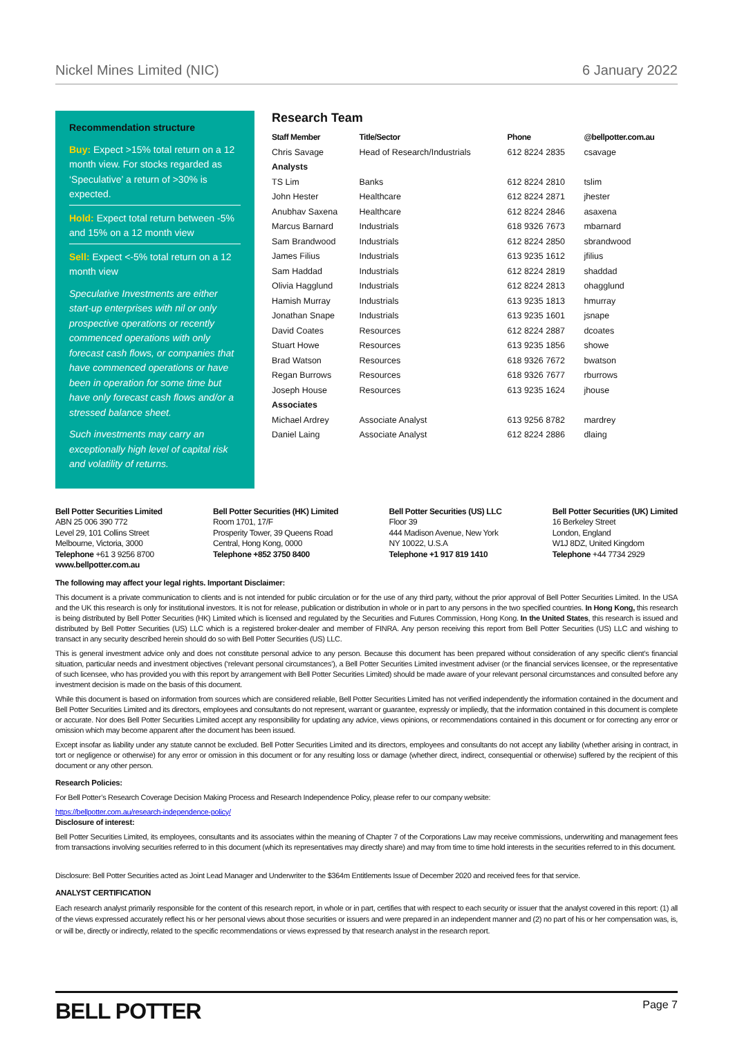Nickel Mines Limited (NIC) 6 January 2022
Recommendation structure
Buy: Expect >15% total return on a 12 month view. For stocks regarded as ‘Speculative’ a return of >30% is expected.
Hold: Expect total return between -5% and 15% on a 12 month view
Sell: Expect <-5% total return on a 12 month view
Speculative Investments are either start-up enterprises with nil or only prospective operations or recently commenced operations with only forecast cash flows, or companies that have commenced operations or have been in operation for some time but have only forecast cash flows and/or a stressed balance sheet.
Such investments may carry an exceptionally high level of capital risk and volatility of returns.
Research Team
| Staff Member | Title/Sector | Phone | @bellpotter.com.au |
| --- | --- | --- | --- |
| Chris Savage | Head of Research/Industrials | 612 8224 2835 | csavage |
| Analysts | | | |
| TS Lim | Banks | 612 8224 2810 | tslim |
| John Hester | Healthcare | 612 8224 2871 | jhester |
| Anubhav Saxena | Healthcare | 612 8224 2846 | asaxena |
| Marcus Barnard | Industrials | 618 9326 7673 | mbarnard |
| Sam Brandwood | Industrials | 612 8224 2850 | sbrandwood |
| James Filius | Industrials | 613 9235 1612 | jfilius |
| Sam Haddad | Industrials | 612 8224 2819 | shaddad |
| Olivia Hagglund | Industrials | 612 8224 2813 | ohagglund |
| Hamish Murray | Industrials | 613 9235 1813 | hmurray |
| Jonathan Snape | Industrials | 613 9235 1601 | jsnape |
| David Coates | Resources | 612 8224 2887 | dcoates |
| Stuart Howe | Resources | 613 9235 1856 | showe |
| Brad Watson | Resources | 618 9326 7672 | bwatson |
| Regan Burrows | Resources | 618 9326 7677 | rburrows |
| Joseph House | Resources | 613 9235 1624 | jhouse |
| Associates | | | |
| Michael Ardrey | Associate Analyst | 613 9256 8782 | mardrey |
| Daniel Laing | Associate Analyst | 612 8224 2886 | dlaing |
Bell Potter Securities Limited
ABN 25 006 390 772
Level 29, 101 Collins Street
Melbourne, Victoria, 3000
Telephone +61 3 9256 8700
www.bellpotter.com.au
Bell Potter Securities (HK) Limited
Room 1701, 17/F
Prosperity Tower, 39 Queens Road
Central, Hong Kong, 0000
Telephone +852 3750 8400
Bell Potter Securities (US) LLC
Floor 39
444 Madison Avenue, New York
NY 10022, U.S.A
Telephone +1 917 819 1410
Bell Potter Securities (UK) Limited
16 Berkeley Street
London, England
W1J 8DZ, United Kingdom
Telephone +44 7734 2929
The following may affect your legal rights. Important Disclaimer:
This document is a private communication to clients and is not intended for public circulation or for the use of any third party, without the prior approval of Bell Potter Securities Limited. In the USA and the UK this research is only for institutional investors. It is not for release, publication or distribution in whole or in part to any persons in the two specified countries. In Hong Kong, this research is being distributed by Bell Potter Securities (HK) Limited which is licensed and regulated by the Securities and Futures Commission, Hong Kong. In the United States, this research is issued and distributed by Bell Potter Securities (US) LLC which is a registered broker-dealer and member of FINRA. Any person receiving this report from Bell Potter Securities (US) LLC and wishing to transact in any security described herein should do so with Bell Potter Securities (US) LLC.
This is general investment advice only and does not constitute personal advice to any person. Because this document has been prepared without consideration of any specific client’s financial situation, particular needs and investment objectives (‘relevant personal circumstances’), a Bell Potter Securities Limited investment adviser (or the financial services licensee, or the representative of such licensee, who has provided you with this report by arrangement with Bell Potter Securities Limited) should be made aware of your relevant personal circumstances and consulted before any investment decision is made on the basis of this document.
While this document is based on information from sources which are considered reliable, Bell Potter Securities Limited has not verified independently the information contained in the document and Bell Potter Securities Limited and its directors, employees and consultants do not represent, warrant or guarantee, expressly or impliedly, that the information contained in this document is complete or accurate. Nor does Bell Potter Securities Limited accept any responsibility for updating any advice, views opinions, or recommendations contained in this document or for correcting any error or omission which may become apparent after the document has been issued.
Except insofar as liability under any statute cannot be excluded. Bell Potter Securities Limited and its directors, employees and consultants do not accept any liability (whether arising in contract, in tort or negligence or otherwise) for any error or omission in this document or for any resulting loss or damage (whether direct, indirect, consequential or otherwise) suffered by the recipient of this document or any other person.
Research Policies:
For Bell Potter’s Research Coverage Decision Making Process and Research Independence Policy, please refer to our company website:
https://bellpotter.com.au/research-independence-policy/
Disclosure of interest:
Bell Potter Securities Limited, its employees, consultants and its associates within the meaning of Chapter 7 of the Corporations Law may receive commissions, underwriting and management fees from transactions involving securities referred to in this document (which its representatives may directly share) and may from time to time hold interests in the securities referred to in this document.
Disclosure: Bell Potter Securities acted as Joint Lead Manager and Underwriter to the $364m Entitlements Issue of December 2020 and received fees for that service.
ANALYST CERTIFICATION
Each research analyst primarily responsible for the content of this research report, in whole or in part, certifies that with respect to each security or issuer that the analyst covered in this report: (1) all of the views expressed accurately reflect his or her personal views about those securities or issuers and were prepared in an independent manner and (2) no part of his or her compensation was, is, or will be, directly or indirectly, related to the specific recommendations or views expressed by that research analyst in the research report.
BELL POTTER Page 7